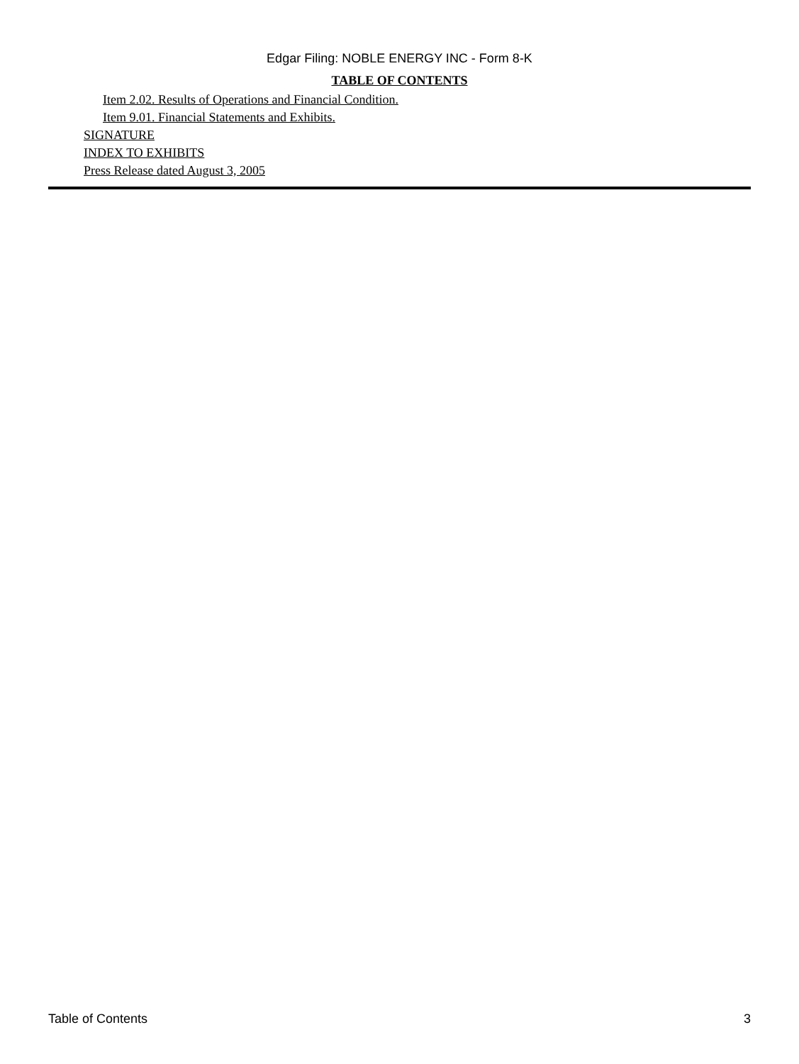Edgar Filing: NOBLE ENERGY INC - Form 8-K
TABLE OF CONTENTS
Item 2.02. Results of Operations and Financial Condition.
Item 9.01. Financial Statements and Exhibits.
SIGNATURE
INDEX TO EXHIBITS
Press Release dated August 3, 2005
Table of Contents 3